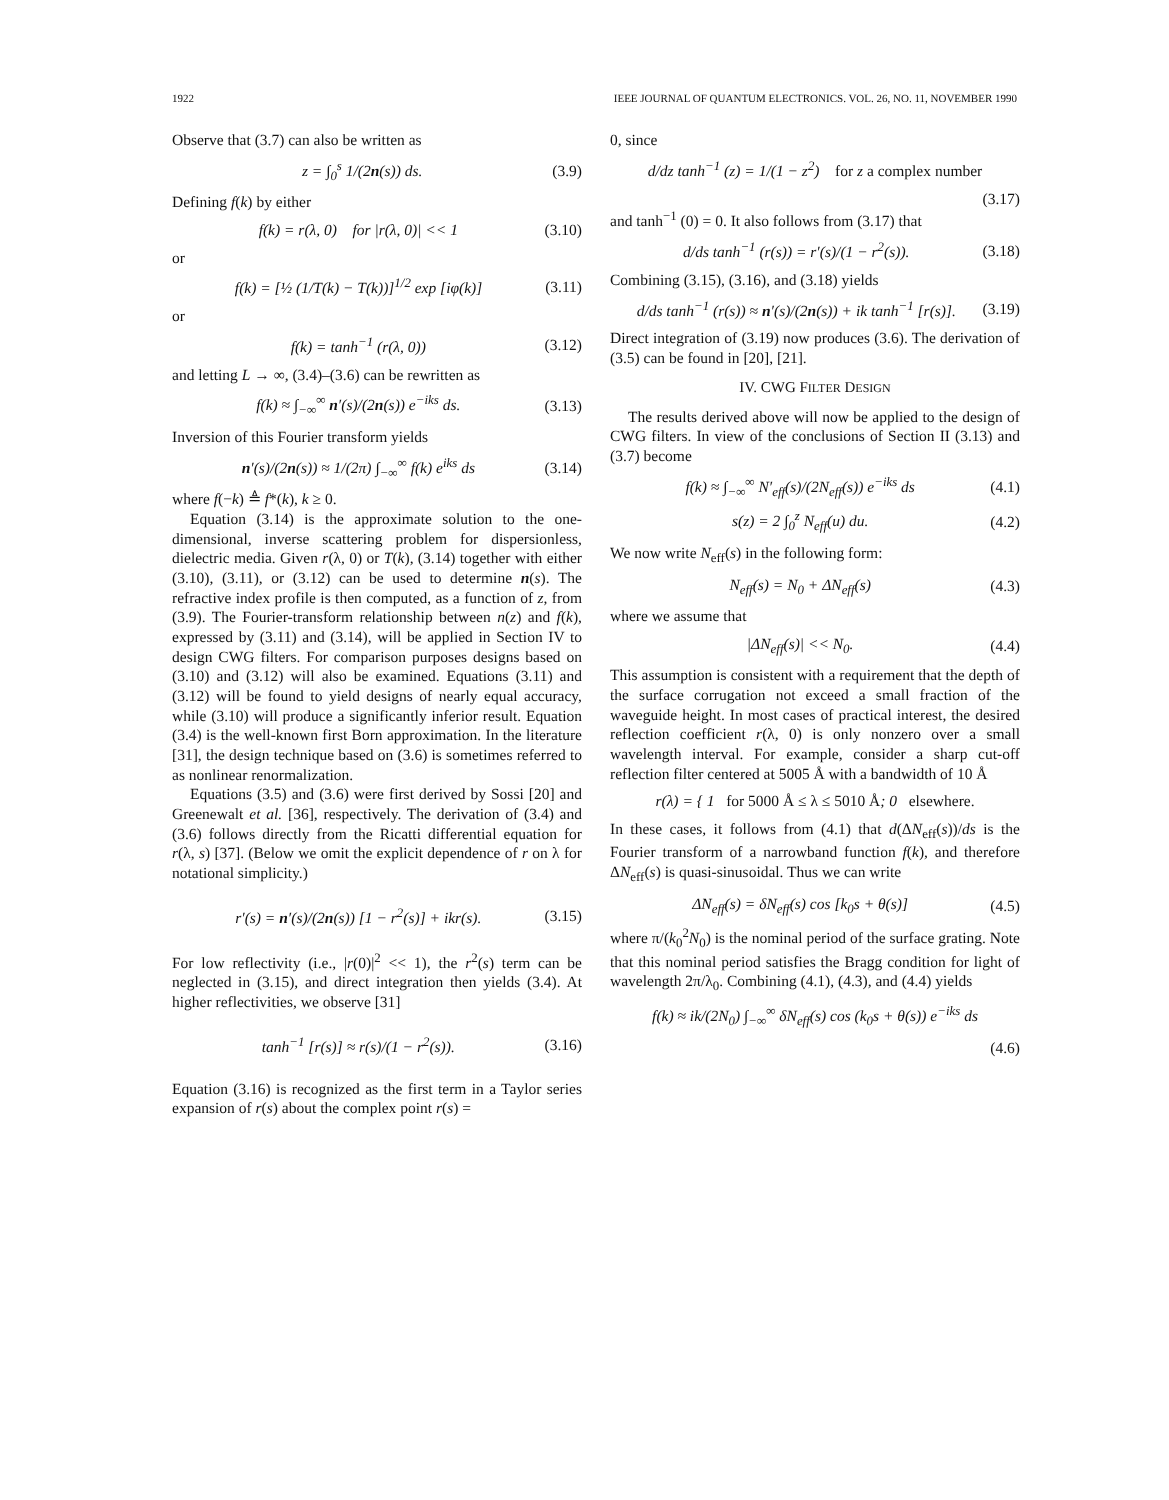1922 IEEE JOURNAL OF QUANTUM ELECTRONICS. VOL. 26, NO. 11, NOVEMBER 1990
Observe that (3.7) can also be written as
z = ∫<sub>0</sub><sup>s</sup> 1/(2n(s)) ds. (3.9)
Defining f(k) by either
f(k) = r(λ, 0) for |r(λ, 0)| << 1 (3.10)
or
f(k) = [½ (1/T(k) − T(k))]<sup>1/2</sup> exp [iφ(k)] (3.11)
or
f(k) = tanh<sup>−1</sup> (r(λ, 0)) (3.12)
and letting L → ∞, (3.4)–(3.6) can be rewritten as
f(k) ≈ ∫<sub>−∞</sub><sup>∞</sup> n′(s)/(2n(s)) e<sup>−iks</sup> ds. (3.13)
Inversion of this Fourier transform yields
n′(s)/(2n(s)) ≈ 1/(2π) ∫<sub>−∞</sub><sup>∞</sup> f(k) e<sup>iks</sup> ds (3.14)
where f(−k) ≜ f*(k), k ≥ 0.
Equation (3.14) is the approximate solution to the one-dimensional, inverse scattering problem for dispersionless, dielectric media. Given r(λ, 0) or T(k), (3.14) together with either (3.10), (3.11), or (3.12) can be used to determine n(s). The refractive index profile is then computed, as a function of z, from (3.9). The Fourier-transform relationship between n(z) and f(k), expressed by (3.11) and (3.14), will be applied in Section IV to design CWG filters. For comparison purposes designs based on (3.10) and (3.12) will also be examined. Equations (3.11) and (3.12) will be found to yield designs of nearly equal accuracy, while (3.10) will produce a significantly inferior result. Equation (3.4) is the well-known first Born approximation. In the literature [31], the design technique based on (3.6) is sometimes referred to as nonlinear renormalization.
Equations (3.5) and (3.6) were first derived by Sossi [20] and Greenewalt et al. [36], respectively. The derivation of (3.4) and (3.6) follows directly from the Ricatti differential equation for r(λ, s) [37]. (Below we omit the explicit dependence of r on λ for notational simplicity.)
r′(s) = n′(s)/(2n(s)) [1 − r<sup>2</sup>(s)] + ikr(s). (3.15)
For low reflectivity (i.e., |r(0)|<sup>2</sup> << 1), the r<sup>2</sup>(s) term can be neglected in (3.15), and direct integration then yields (3.4). At higher reflectivities, we observe [31]
tanh<sup>−1</sup> [r(s)] ≈ r(s)/(1 − r<sup>2</sup>(s)). (3.16)
Equation (3.16) is recognized as the first term in a Taylor series expansion of r(s) about the complex point r(s) =
0, since
d/dz tanh<sup>−1</sup> (z) = 1/(1 − z<sup>2</sup>) for z a complex number
(3.17)
and tanh<sup>−1</sup> (0) = 0. It also follows from (3.17) that
d/ds tanh<sup>−1</sup> (r(s)) = r′(s)/(1 − r<sup>2</sup>(s)). (3.18)
Combining (3.15), (3.16), and (3.18) yields
d/ds tanh<sup>−1</sup> (r(s)) ≈ n′(s)/(2n(s)) + ik tanh<sup>−1</sup> [r(s)]. (3.19)
Direct integration of (3.19) now produces (3.6). The derivation of (3.5) can be found in [20], [21].
IV. CWG FILTER DESIGN
The results derived above will now be applied to the design of CWG filters. In view of the conclusions of Section II (3.13) and (3.7) become
f(k) ≈ ∫<sub>−∞</sub><sup>∞</sup> N′<sub>eff</sub>(s)/(2N<sub>eff</sub>(s)) e<sup>−iks</sup> ds (4.1)
s(z) = 2 ∫<sub>0</sub><sup>z</sup> N<sub>eff</sub>(u) du. (4.2)
We now write N<sub>eff</sub>(s) in the following form:
N<sub>eff</sub>(s) = N<sub>0</sub> + ΔN<sub>eff</sub>(s) (4.3)
where we assume that
|ΔN<sub>eff</sub>(s)| << N<sub>0</sub>. (4.4)
This assumption is consistent with a requirement that the depth of the surface corrugation not exceed a small fraction of the waveguide height. In most cases of practical interest, the desired reflection coefficient r(λ, 0) is only nonzero over a small wavelength interval. For example, consider a sharp cut-off reflection filter centered at 5005 Å with a bandwidth of 10 Å
r(λ) = { 1 for 5000 Å ≤ λ ≤ 5010 Å; 0 elsewhere.
In these cases, it follows from (4.1) that d(ΔN<sub>eff</sub>(s))/ds is the Fourier transform of a narrowband function f(k), and therefore ΔN<sub>eff</sub>(s) is quasi-sinusoidal. Thus we can write
ΔN<sub>eff</sub>(s) = δN<sub>eff</sub>(s) cos [k<sub>0</sub>s + θ(s)] (4.5)
where π/(k<sub>0</sub><sup>2</sup>N<sub>0</sub>) is the nominal period of the surface grating. Note that this nominal period satisfies the Bragg condition for light of wavelength 2π/λ<sub>0</sub>. Combining (4.1), (4.3), and (4.4) yields
f(k) ≈ ik/(2N<sub>0</sub>) ∫<sub>−∞</sub><sup>∞</sup> δN<sub>eff</sub>(s) cos (k<sub>0</sub>s + θ(s)) e<sup>−iks</sup> ds
(4.6)